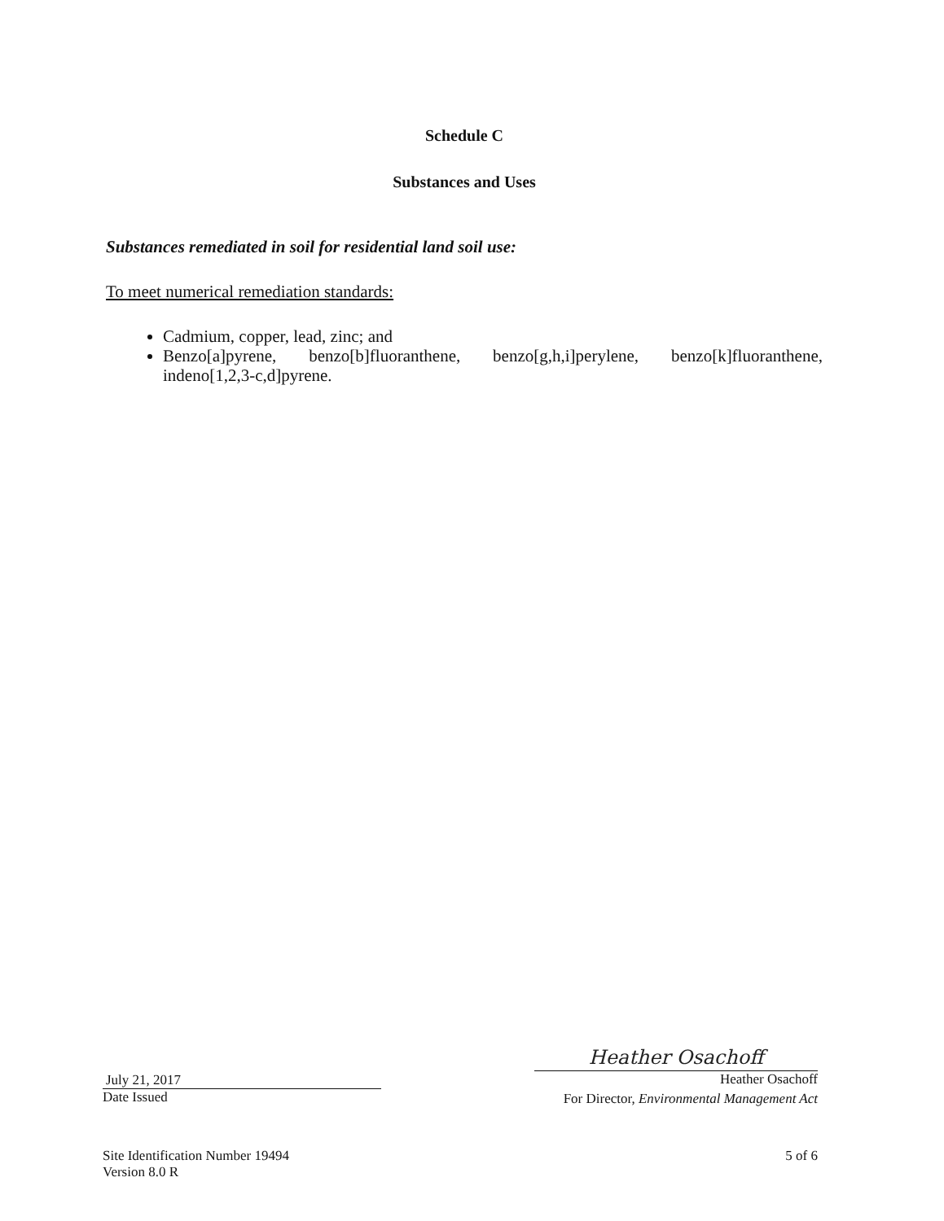Schedule C
Substances and Uses
Substances remediated in soil for residential land soil use:
To meet numerical remediation standards:
Cadmium, copper, lead, zinc; and
Benzo[a]pyrene, benzo[b]fluoranthene, benzo[g,h,i]perylene, benzo[k]fluoranthene, indeno[1,2,3-c,d]pyrene.
July 21, 2017
Date Issued
Heather Osachoff
Heather Osachoff
For Director, Environmental Management Act
Site Identification Number 19494
Version 8.0 R
5 of 6